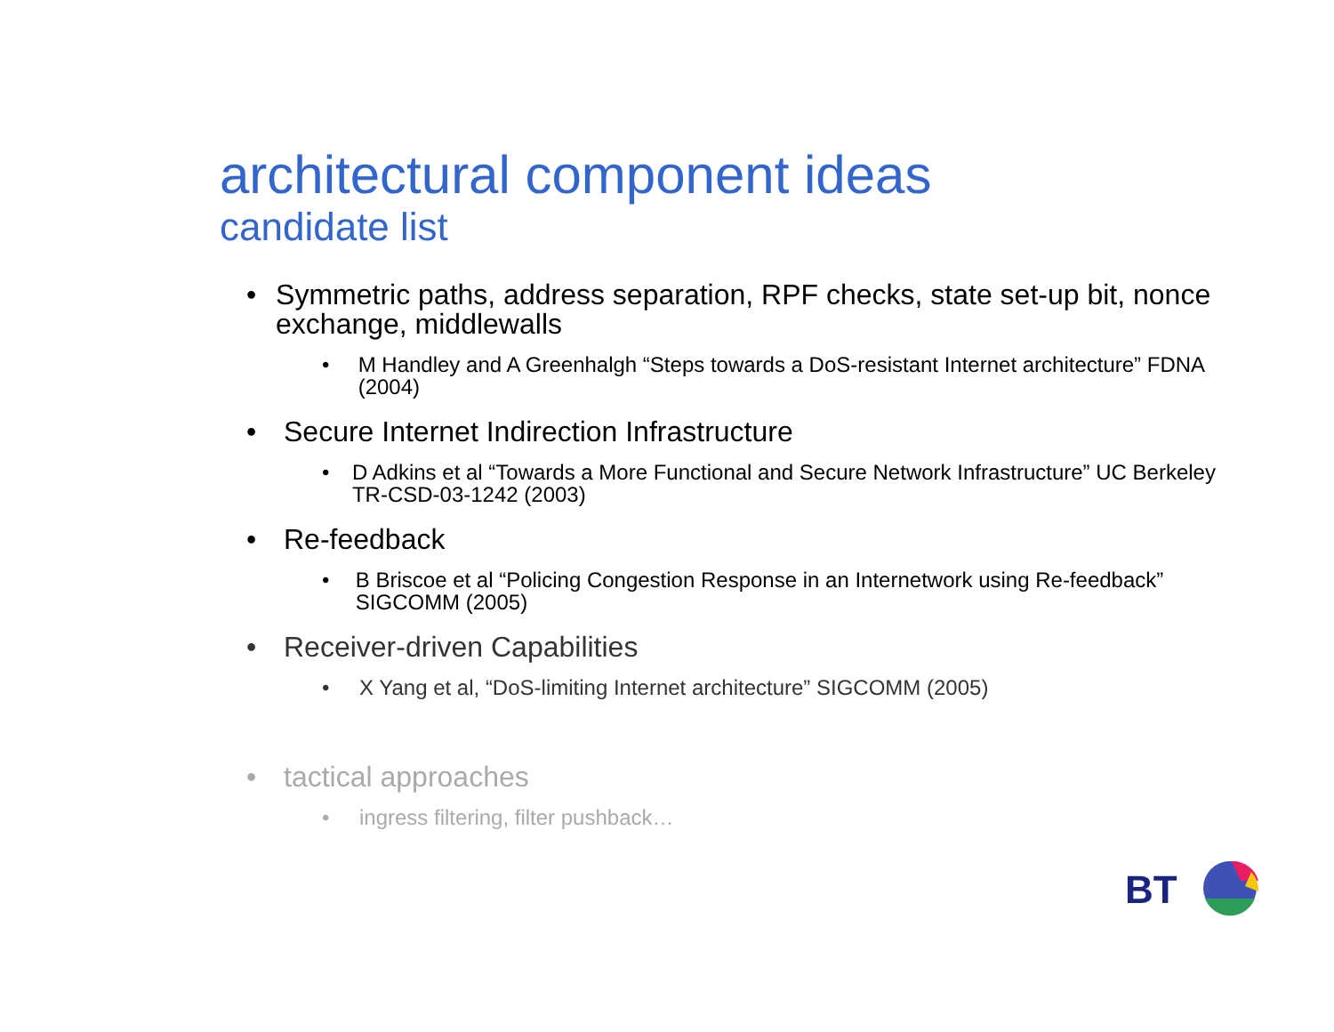architectural component ideas
candidate list
• Symmetric paths, address separation, RPF checks, state set-up bit, nonce exchange, middlewalls
• M Handley and A Greenhalgh “Steps towards a DoS-resistant Internet architecture” FDNA (2004)
• Secure Internet Indirection Infrastructure
• D Adkins et al “Towards a More Functional and Secure Network Infrastructure” UC Berkeley TR-CSD-03-1242 (2003)
• Re-feedback
• B Briscoe et al “Policing Congestion Response in an Internetwork using Re-feedback” SIGCOMM (2005)
• Receiver-driven Capabilities
• X Yang et al, “DoS-limiting Internet architecture” SIGCOMM (2005)
• tactical approaches
• ingress filtering, filter pushback…
BT